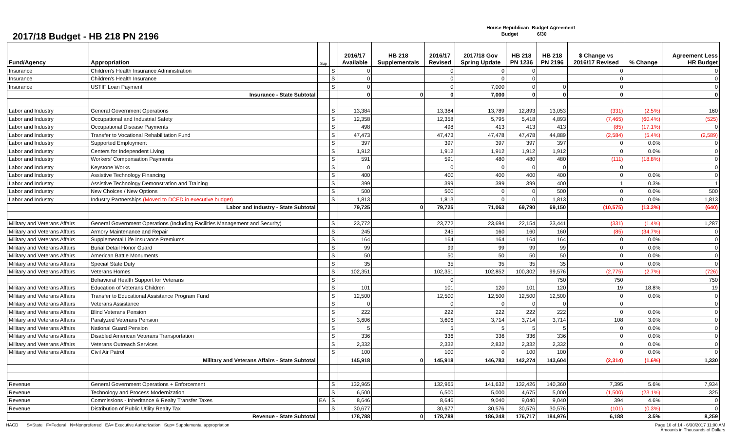2017/18 Budget - HB 218 PN 2196
House Republican Budget Agreement
Budget 6/30
| Fund/Agency | Appropriation | Sup | | 2016/17 Available | HB 218 Supplementals | 2016/17 Revised | 2017/18 Gov Spring Update | HB 218 PN 1236 | HB 218 PN 2196 | $ Change vs 2016/17 Revised | % Change | Agreement Less HR Budget |
| --- | --- | --- | --- | --- | --- | --- | --- | --- | --- | --- | --- | --- |
| Insurance | Children's Health Insurance Administration | | S | 0 | | 0 | 0 | 0 | | 0 | | 0 |
| Insurance | Children's Health Insurance | | S | 0 | | 0 | 0 | 0 | | 0 | | 0 |
| Insurance | USTIF Loan Payment | | S | 0 | | 0 | 7,000 | 0 | 0 | 0 | | 0 |
| | Insurance - State Subtotal | | | 0 | 0 | 0 | 7,000 | 0 | 0 | 0 | | 0 |
| Labor and Industry | General Government Operations | | S | 13,384 | | 13,384 | 13,789 | 12,893 | 13,053 | (331) | (2.5%) | 160 |
| Labor and Industry | Occupational and Industrial Safety | | S | 12,358 | | 12,358 | 5,795 | 5,418 | 4,893 | (7,465) | (60.4%) | (525) |
| Labor and Industry | Occupational Disease Payments | | S | 498 | | 498 | 413 | 413 | 413 | (85) | (17.1%) | 0 |
| Labor and Industry | Transfer to Vocational Rehabilitation Fund | | S | 47,473 | | 47,473 | 47,478 | 47,478 | 44,889 | (2,584) | (5.4%) | (2,589) |
| Labor and Industry | Supported Employment | | S | 397 | | 397 | 397 | 397 | 397 | 0 | 0.0% | 0 |
| Labor and Industry | Centers for Independent Living | | S | 1,912 | | 1,912 | 1,912 | 1,912 | 1,912 | 0 | 0.0% | 0 |
| Labor and Industry | Workers' Compensation Payments | | S | 591 | | 591 | 480 | 480 | 480 | (111) | (18.8%) | 0 |
| Labor and Industry | Keystone Works | | S | 0 | | 0 | 0 | 0 | 0 | 0 | | 0 |
| Labor and Industry | Assistive Technology Financing | | S | 400 | | 400 | 400 | 400 | 400 | 0 | 0.0% | 0 |
| Labor and Industry | Assistive Technology Demonstration and Training | | S | 399 | | 399 | 399 | 399 | 400 | 1 | 0.3% | 1 |
| Labor and Industry | New Choices / New Options | | S | 500 | | 500 | 0 | 0 | 500 | 0 | 0.0% | 500 |
| Labor and Industry | Industry Partnerships (Moved to DCED in executive budget) | | S | 1,813 | | 1,813 | 0 | 0 | 1,813 | 0 | 0.0% | 1,813 |
| | Labor and Industry - State Subtotal | | | 79,725 | 0 | 79,725 | 71,063 | 69,790 | 69,150 | (10,575) | (13.3%) | (640) |
| Military and Veterans Affairs | General Government Operations (Including Facilities Management and Security) | | S | 23,772 | | 23,772 | 23,694 | 22,154 | 23,441 | (331) | (1.4%) | 1,287 |
| Military and Veterans Affairs | Armory Maintenance and Repair | | S | 245 | | 245 | 160 | 160 | 160 | (85) | (34.7%) | 0 |
| Military and Veterans Affairs | Supplemental Life Insurance Premiums | | S | 164 | | 164 | 164 | 164 | 164 | 0 | 0.0% | 0 |
| Military and Veterans Affairs | Burial Detail Honor Guard | | S | 99 | | 99 | 99 | 99 | 99 | 0 | 0.0% | 0 |
| Military and Veterans Affairs | American Battle Monuments | | S | 50 | | 50 | 50 | 50 | 50 | 0 | 0.0% | 0 |
| Military and Veterans Affairs | Special State Duty | | S | 35 | | 35 | 35 | 35 | 35 | 0 | 0.0% | 0 |
| Military and Veterans Affairs | Veterans Homes | | S | 102,351 | | 102,351 | 102,852 | 100,302 | 99,576 | (2,775) | (2.7%) | (726) |
| | Behavioral Health Support for Veterans | | S | | | 0 | | | 750 | 750 | | 750 |
| Military and Veterans Affairs | Education of Veterans Children | | S | 101 | | 101 | 120 | 101 | 120 | 19 | 18.8% | 19 |
| Military and Veterans Affairs | Transfer to Educational Assistance Program Fund | | S | 12,500 | | 12,500 | 12,500 | 12,500 | 12,500 | 0 | 0.0% | 0 |
| Military and Veterans Affairs | Veterans Assistance | | S | 0 | | 0 | 0 | 0 | 0 | 0 | | 0 |
| Military and Veterans Affairs | Blind Veterans Pension | | S | 222 | | 222 | 222 | 222 | 222 | 0 | 0.0% | 0 |
| Military and Veterans Affairs | Paralyzed Veterans Pension | | S | 3,606 | | 3,606 | 3,714 | 3,714 | 3,714 | 108 | 3.0% | 0 |
| Military and Veterans Affairs | National Guard Pension | | S | 5 | | 5 | 5 | 5 | 5 | 0 | 0.0% | 0 |
| Military and Veterans Affairs | Disabled American Veterans Transportation | | S | 336 | | 336 | 336 | 336 | 336 | 0 | 0.0% | 0 |
| Military and Veterans Affairs | Veterans Outreach Services | | S | 2,332 | | 2,332 | 2,832 | 2,332 | 2,332 | 0 | 0.0% | 0 |
| Military and Veterans Affairs | Civil Air Patrol | | S | 100 | | 100 | 0 | 100 | 100 | 0 | 0.0% | 0 |
| | Military and Veterans Affairs - State Subtotal | | | 145,918 | 0 | 145,918 | 146,783 | 142,274 | 143,604 | (2,314) | (1.6%) | 1,330 |
| Revenue | General Government Operations + Enforcement | | S | 132,965 | | 132,965 | 141,632 | 132,426 | 140,360 | 7,395 | 5.6% | 7,934 |
| Revenue | Technology and Process Modernization | | S | 6,500 | | 6,500 | 5,000 | 4,675 | 5,000 | (1,500) | (23.1%) | 325 |
| Revenue | Commissions - Inheritance & Realty Transfer Taxes | EA | S | 8,646 | | 8,646 | 9,040 | 9,040 | 9,040 | 394 | 4.6% | 0 |
| Revenue | Distribution of Public Utility Realty Tax | | S | 30,677 | | 30,677 | 30,576 | 30,576 | 30,576 | (101) | (0.3%) | 0 |
| | Revenue - State Subtotal | | | 178,788 | 0 | 178,788 | 186,248 | 176,717 | 184,976 | 6,188 | 3.5% | 8,259 |
HACD S=State F=Federal N=Nonpreferred EA= Executive Authorization Sup= Supplemental appropriation
Page 10 of 14 - 6/30/2017 11:00 AM
Amounts in Thousands of Dollars